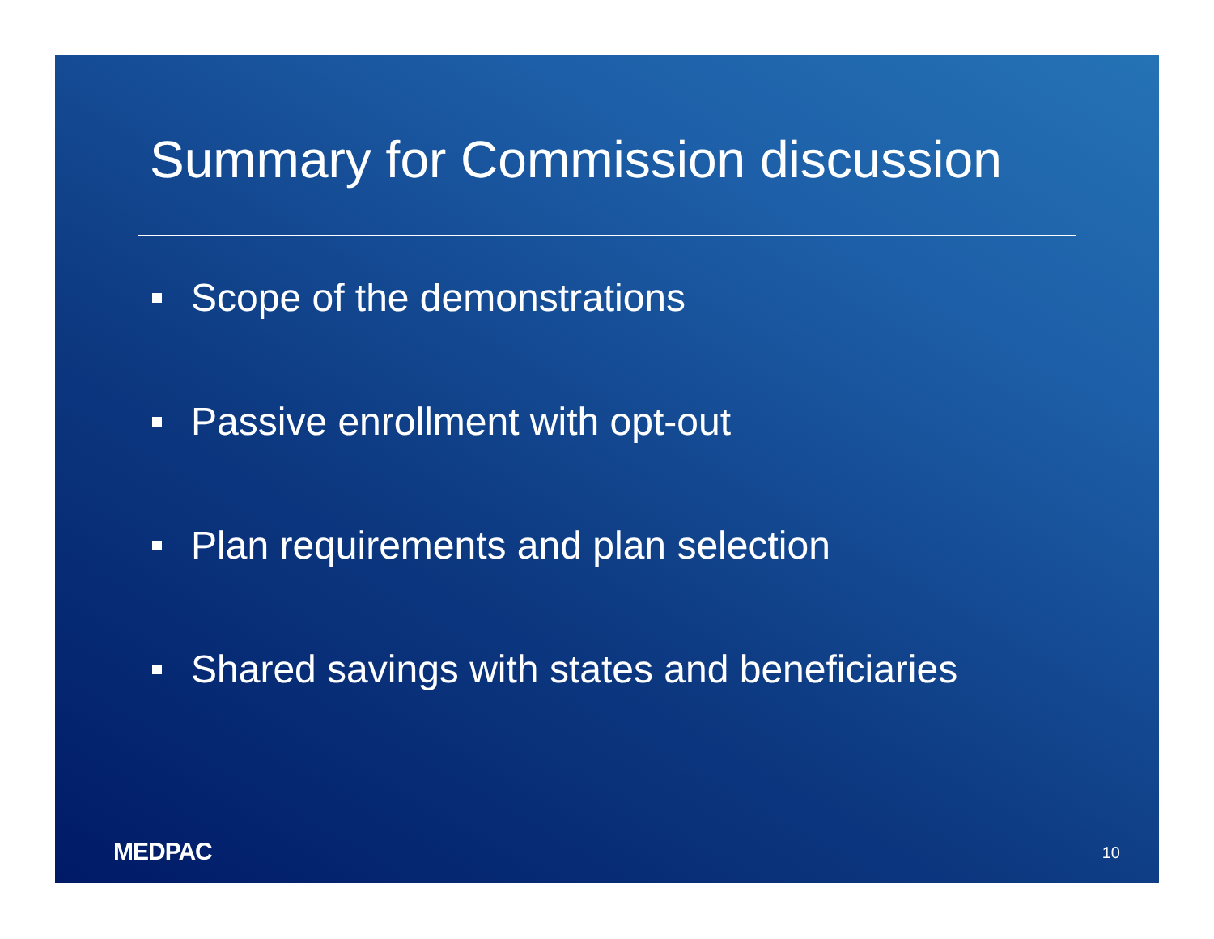Summary for Commission discussion
Scope of the demonstrations
Passive enrollment with opt-out
Plan requirements and plan selection
Shared savings with states and beneficiaries
MEDPAC 10